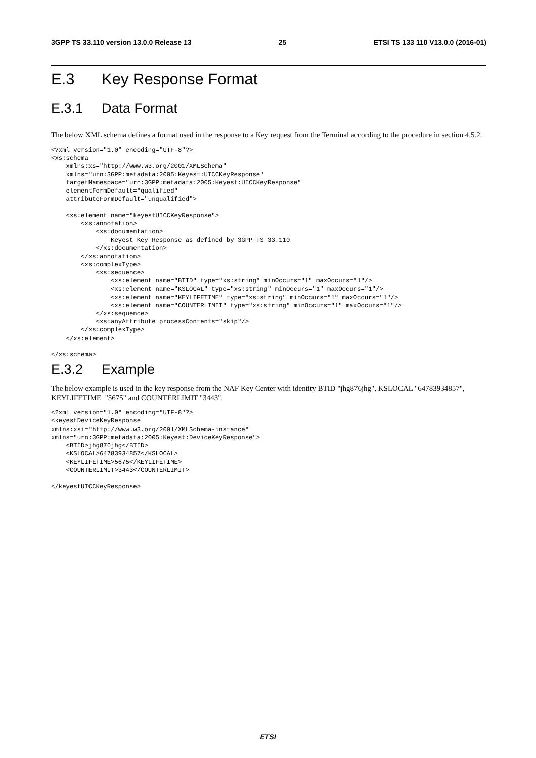3GPP TS 33.110 version 13.0.0 Release 13 25 ETSI TS 133 110 V13.0.0 (2016-01)
E.3 Key Response Format
E.3.1 Data Format
The below XML schema defines a format used in the response to a Key request from the Terminal according to the procedure in section 4.5.2.
<?xml version="1.0" encoding="UTF-8"?>
<xs:schema
    xmlns:xs="http://www.w3.org/2001/XMLSchema"
    xmlns="urn:3GPP:metadata:2005:Keyest:UICCKeyResponse"
    targetNamespace="urn:3GPP:metadata:2005:Keyest:UICCKeyResponse"
    elementFormDefault="qualified"
    attributeFormDefault="unqualified">

    <xs:element name="keyestUICCKeyResponse">
        <xs:annotation>
            <xs:documentation>
                Keyest Key Response as defined by 3GPP TS 33.110
            </xs:documentation>
        </xs:annotation>
        <xs:complexType>
            <xs:sequence>
                <xs:element name="BTID" type="xs:string" minOccurs="1" maxOccurs="1"/>
                <xs:element name="KSLOCAL" type="xs:string" minOccurs="1" maxOccurs="1"/>
                <xs:element name="KEYLIFETIME" type="xs:string" minOccurs="1" maxOccurs="1"/>
                <xs:element name="COUNTERLIMIT" type="xs:string" minOccurs="1" maxOccurs="1"/>
            </xs:sequence>
            <xs:anyAttribute processContents="skip"/>
        </xs:complexType>
    </xs:element>

</xs:schema>
E.3.2 Example
The below example is used in the key response from the NAF Key Center with identity BTID "jhg876jhg", KSLOCAL "64783934857", KEYLIFETIME "5675" and COUNTERLIMIT "3443".
<?xml version="1.0" encoding="UTF-8"?>
<keyestDeviceKeyResponse
xmlns:xsi="http://www.w3.org/2001/XMLSchema-instance"
xmlns="urn:3GPP:metadata:2005:Keyest:DeviceKeyResponse">
    <BTID>jhg876jhg</BTID>
    <KSLOCAL>64783934857</KSLOCAL>
    <KEYLIFETIME>5675</KEYLIFETIME>
    <COUNTERLIMIT>3443</COUNTERLIMIT>

</keyestUICCKeyResponse>
ETSI